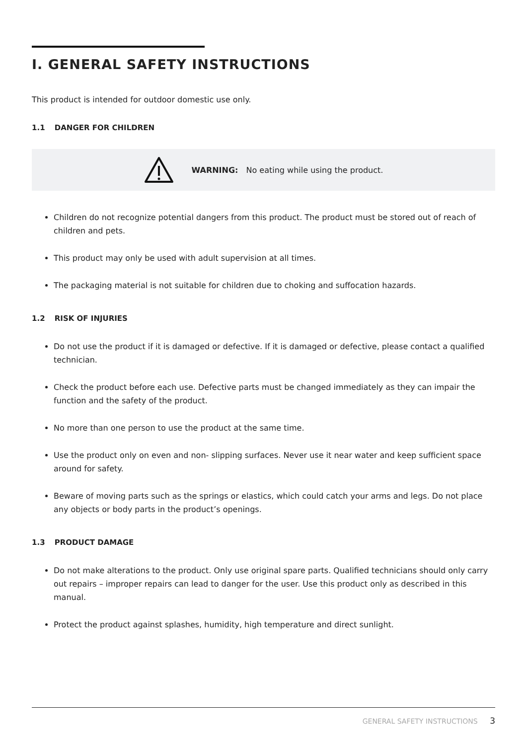I. GENERAL SAFETY INSTRUCTIONS
This product is intended for outdoor domestic use only.
1.1 DANGER FOR CHILDREN
WARNING: No eating while using the product.
Children do not recognize potential dangers from this product. The product must be stored out of reach of children and pets.
This product may only be used with adult supervision at all times.
The packaging material is not suitable for children due to choking and suffocation hazards.
1.2 RISK OF INJURIES
Do not use the product if it is damaged or defective. If it is damaged or defective, please contact a qualified technician.
Check the product before each use. Defective parts must be changed immediately as they can impair the function and the safety of the product.
No more than one person to use the product at the same time.
Use the product only on even and non- slipping surfaces. Never use it near water and keep sufficient space around for safety.
Beware of moving parts such as the springs or elastics, which could catch your arms and legs. Do not place any objects or body parts in the product’s openings.
1.3 PRODUCT DAMAGE
Do not make alterations to the product. Only use original spare parts. Qualified technicians should only carry out repairs – improper repairs can lead to danger for the user. Use this product only as described in this manual.
Protect the product against splashes, humidity, high temperature and direct sunlight.
GENERAL SAFETY INSTRUCTIONS 3